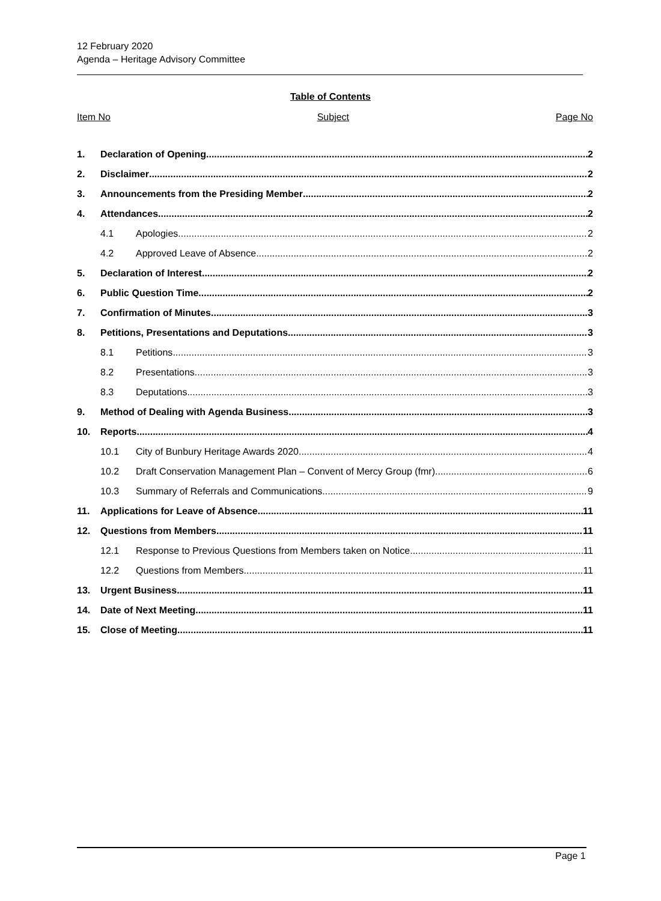12 February 2020
Agenda – Heritage Advisory Committee
Table of Contents
Item No Subject Page No
1. Declaration of Opening 2
2. Disclaimer 2
3. Announcements from the Presiding Member 2
4. Attendances 2
4.1 Apologies 2
4.2 Approved Leave of Absence 2
5. Declaration of Interest 2
6. Public Question Time 2
7. Confirmation of Minutes 3
8. Petitions, Presentations and Deputations 3
8.1 Petitions 3
8.2 Presentations 3
8.3 Deputations 3
9. Method of Dealing with Agenda Business 3
10. Reports 4
10.1 City of Bunbury Heritage Awards 2020 4
10.2 Draft Conservation Management Plan – Convent of Mercy Group (fmr) 6
10.3 Summary of Referrals and Communications 9
11. Applications for Leave of Absence 11
12. Questions from Members 11
12.1 Response to Previous Questions from Members taken on Notice 11
12.2 Questions from Members 11
13. Urgent Business 11
14. Date of Next Meeting 11
15. Close of Meeting 11
Page 1